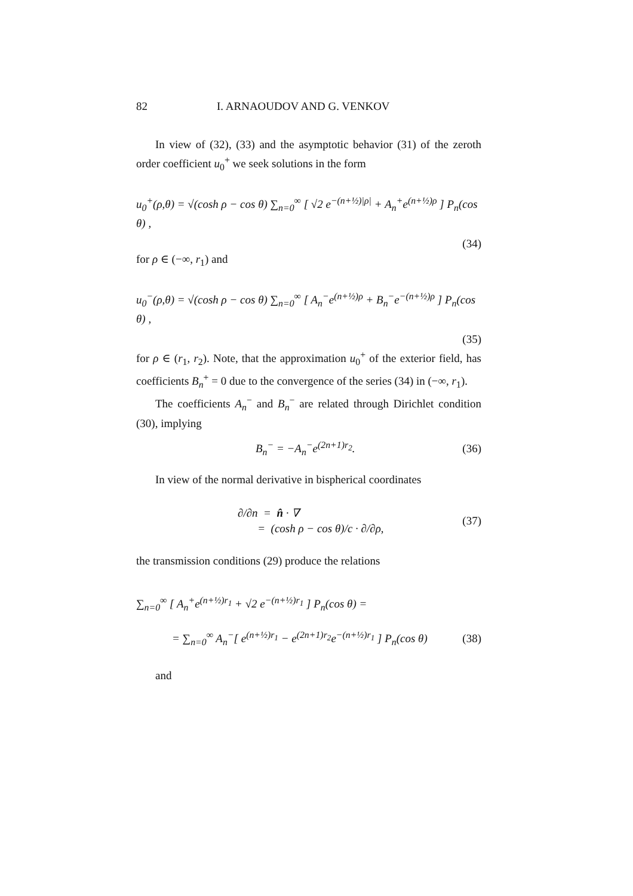82 I. ARNAOUDOV AND G. VENKOV
In view of (32), (33) and the asymptotic behavior (31) of the zeroth order coefficient u<sub>0</sub><sup>+</sup> we seek solutions in the form
u<sub>0</sub><sup>+</sup>(ρ,θ) = √(cosh ρ − cos θ) ∑<sub>n=0</sub><sup>∞</sup> [ √2 e<sup>−(n+½)|ρ|</sup> + A<sub>n</sub><sup>+</sup>e<sup>(n+½)ρ</sup> ] P<sub>n</sub>(cos θ) ,
(34)
for ρ ∈ (−∞, r<sub>1</sub>) and
u<sub>0</sub><sup>−</sup>(ρ,θ) = √(cosh ρ − cos θ) ∑<sub>n=0</sub><sup>∞</sup> [ A<sub>n</sub><sup>−</sup>e<sup>(n+½)ρ</sup> + B<sub>n</sub><sup>−</sup>e<sup>−(n+½)ρ</sup> ] P<sub>n</sub>(cos θ) ,
(35)
for ρ ∈ (r<sub>1</sub>, r<sub>2</sub>). Note, that the approximation u<sub>0</sub><sup>+</sup> of the exterior field, has coefficients B<sub>n</sub><sup>+</sup> = 0 due to the convergence of the series (34) in (−∞, r<sub>1</sub>).
The coefficients A<sub>n</sub><sup>−</sup> and B<sub>n</sub><sup>−</sup> are related through Dirichlet condition (30), implying
B<sub>n</sub><sup>−</sup> = −A<sub>n</sub><sup>−</sup>e<sup>(2n+1)r<sub>2</sub></sup>. (36)
In view of the normal derivative in bispherical coordinates
∂/∂n = n̂ · ∇
= (cosh ρ − cos θ)/c · ∂/∂ρ, (37)
the transmission conditions (29) produce the relations
∑<sub>n=0</sub><sup>∞</sup> [ A<sub>n</sub><sup>+</sup>e<sup>(n+½)r<sub>1</sub></sup> + √2 e<sup>−(n+½)r<sub>1</sub></sup> ] P<sub>n</sub>(cos θ) =
= ∑<sub>n=0</sub><sup>∞</sup> A<sub>n</sub><sup>−</sup>[ e<sup>(n+½)r<sub>1</sub></sup> − e<sup>(2n+1)r<sub>2</sub></sup>e<sup>−(n+½)r<sub>1</sub></sup> ] P<sub>n</sub>(cos θ) (38)
and